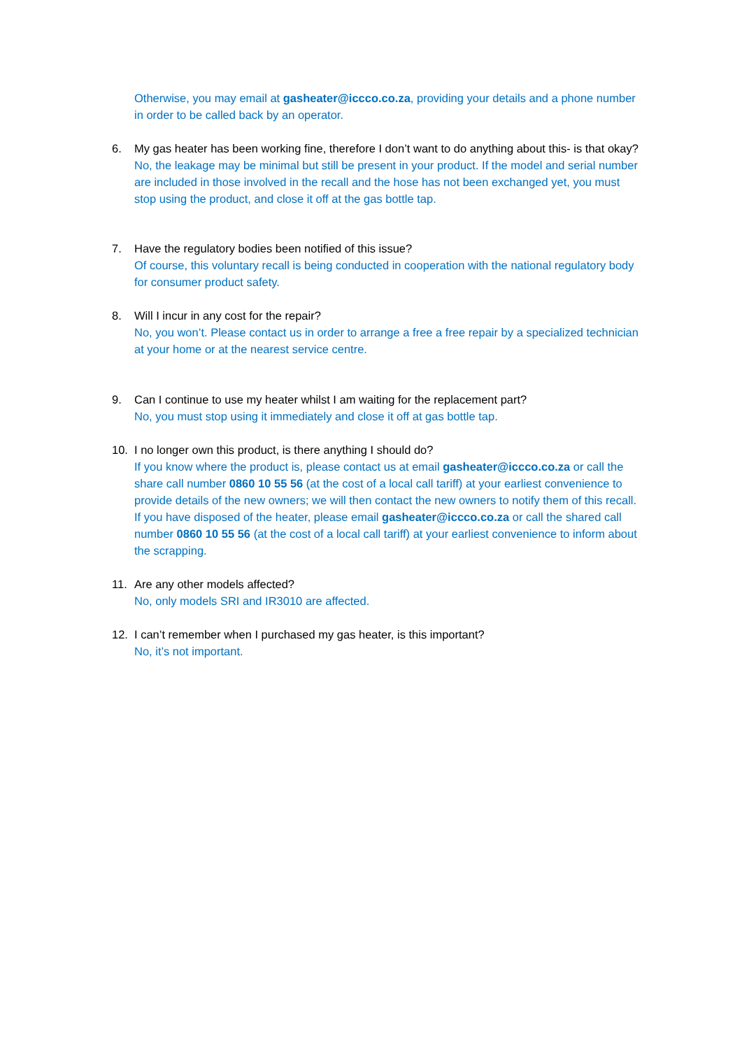Otherwise, you may email at gasheater@iccco.co.za, providing your details and a phone number in order to be called back by an operator.
6. My gas heater has been working fine, therefore I don’t want to do anything about this- is that okay?
No, the leakage may be minimal but still be present in your product. If the model and serial number are included in those involved in the recall and the hose has not been exchanged yet, you must stop using the product, and close it off at the gas bottle tap.
7. Have the regulatory bodies been notified of this issue?
Of course, this voluntary recall is being conducted in cooperation with the national regulatory body for consumer product safety.
8. Will I incur in any cost for the repair?
No, you won’t. Please contact us in order to arrange a free a free repair by a specialized technician at your home or at the nearest service centre.
9. Can I continue to use my heater whilst I am waiting for the replacement part?
No, you must stop using it immediately and close it off at gas bottle tap.
10. I no longer own this product, is there anything I should do?
If you know where the product is, please contact us at email gasheater@iccco.co.za or call the share call number 0860 10 55 56 (at the cost of a local call tariff) at your earliest convenience to provide details of the new owners; we will then contact the new owners to notify them of this recall.
If you have disposed of the heater, please email gasheater@iccco.co.za or call the shared call number 0860 10 55 56 (at the cost of a local call tariff) at your earliest convenience to inform about the scrapping.
11. Are any other models affected?
No, only models SRI and IR3010 are affected.
12. I can’t remember when I purchased my gas heater, is this important?
No, it’s not important.